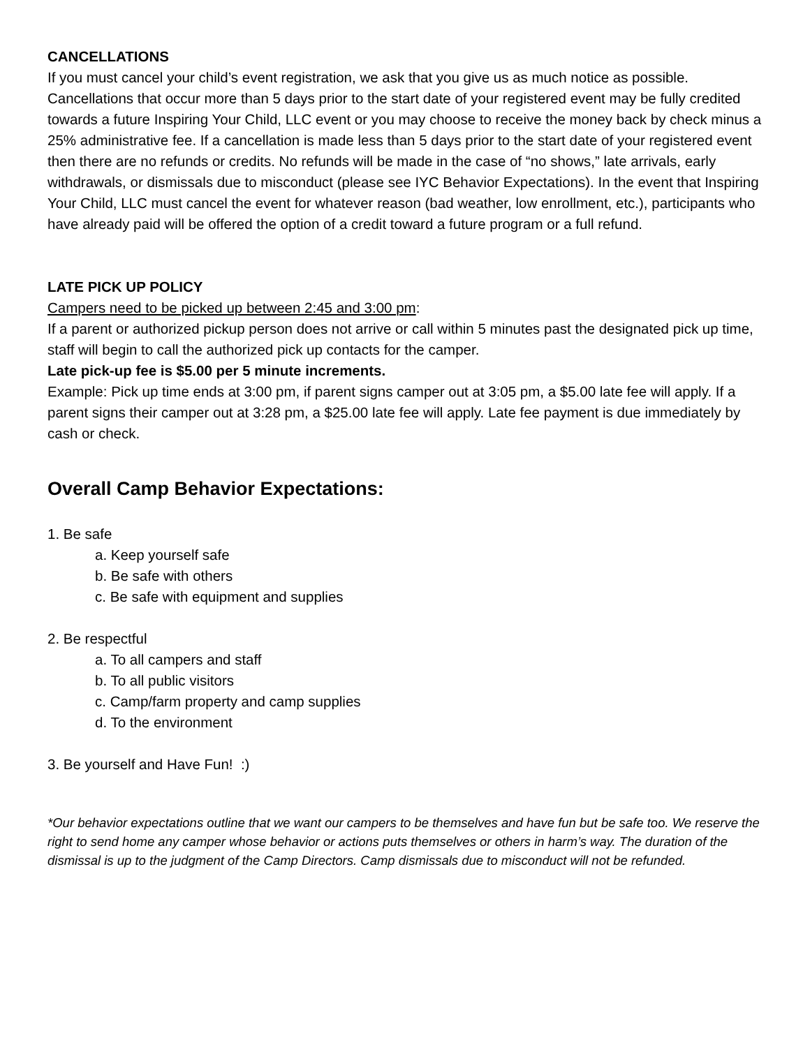CANCELLATIONS
If you must cancel your child’s event registration, we ask that you give us as much notice as possible. Cancellations that occur more than 5 days prior to the start date of your registered event may be fully credited towards a future Inspiring Your Child, LLC event or you may choose to receive the money back by check minus a 25% administrative fee. If a cancellation is made less than 5 days prior to the start date of your registered event then there are no refunds or credits. No refunds will be made in the case of “no shows,” late arrivals, early withdrawals, or dismissals due to misconduct (please see IYC Behavior Expectations). In the event that Inspiring Your Child, LLC must cancel the event for whatever reason (bad weather, low enrollment, etc.), participants who have already paid will be offered the option of a credit toward a future program or a full refund.
LATE PICK UP POLICY
Campers need to be picked up between 2:45 and 3:00 pm:
If a parent or authorized pickup person does not arrive or call within 5 minutes past the designated pick up time, staff will begin to call the authorized pick up contacts for the camper.
Late pick-up fee is $5.00 per 5 minute increments.
Example: Pick up time ends at 3:00 pm, if parent signs camper out at 3:05 pm, a $5.00 late fee will apply. If a parent signs their camper out at 3:28 pm, a $25.00 late fee will apply. Late fee payment is due immediately by cash or check.
Overall Camp Behavior Expectations:
1. Be safe
a. Keep yourself safe
b. Be safe with others
c. Be safe with equipment and supplies
2. Be respectful
a. To all campers and staff
b. To all public visitors
c. Camp/farm property and camp supplies
d. To the environment
3. Be yourself and Have Fun! :)
*Our behavior expectations outline that we want our campers to be themselves and have fun but be safe too. We reserve the right to send home any camper whose behavior or actions puts themselves or others in harm’s way. The duration of the dismissal is up to the judgment of the Camp Directors. Camp dismissals due to misconduct will not be refunded.